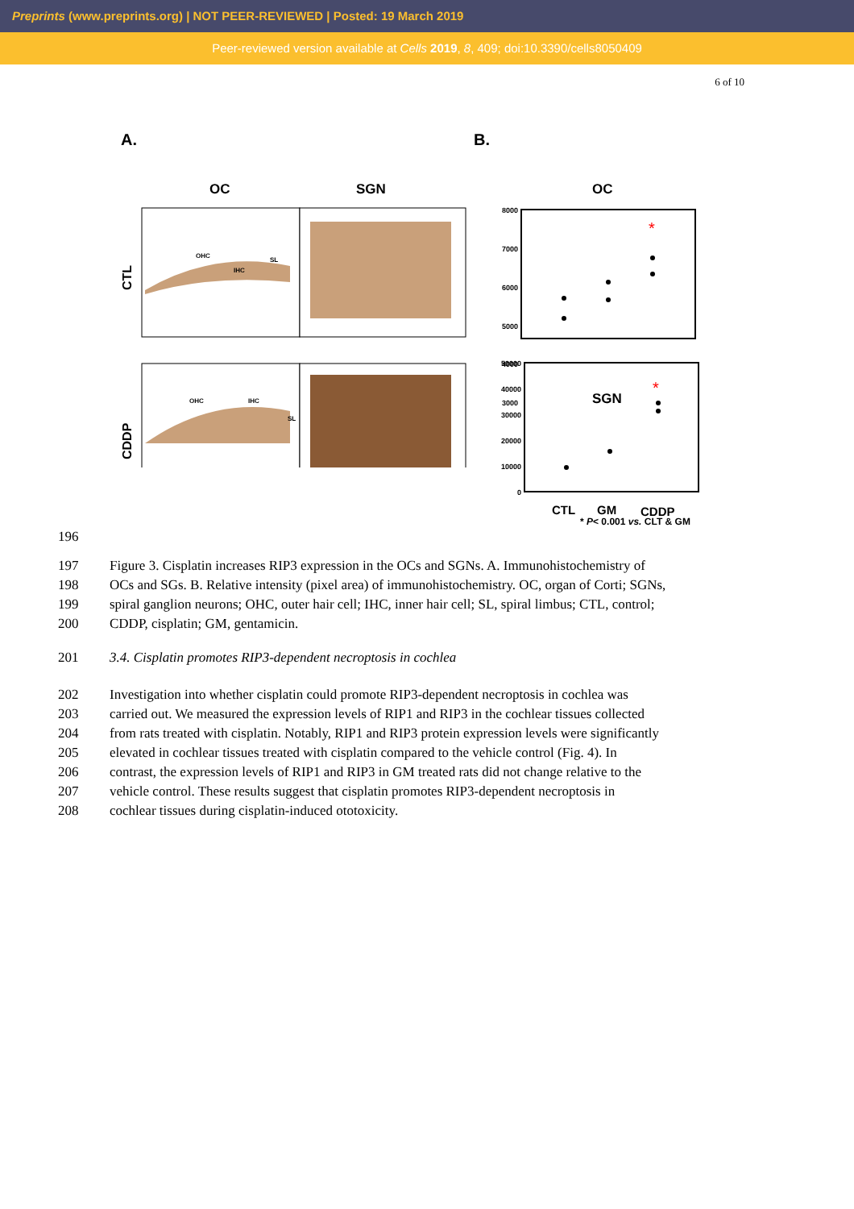Preprints (www.preprints.org) | NOT PEER-REVIEWED | Posted: 19 March 2019
Peer-reviewed version available at Cells 2019, 8, 409; doi:10.3390/cells8050409
6 of 10
A.
OC
SGN
CTL
CDDP
OHC
IHC
SL
OHC
IHC
SL
B.
OC
8000
7000
6000
5000
4000
3000
SGN
50000
40000
30000
20000
10000
0
*
*
CTL
GM
CDDP
* P< 0.001 vs. CLT & GM
196
197 Figure 3. Cisplatin increases RIP3 expression in the OCs and SGNs. A. Immunohistochemistry of
198 OCs and SGs. B. Relative intensity (pixel area) of immunohistochemistry. OC, organ of Corti; SGNs,
199 spiral ganglion neurons; OHC, outer hair cell; IHC, inner hair cell; SL, spiral limbus; CTL, control;
200 CDDP, cisplatin; GM, gentamicin.
201 3.4. Cisplatin promotes RIP3-dependent necroptosis in cochlea
202 Investigation into whether cisplatin could promote RIP3-dependent necroptosis in cochlea was
203 carried out. We measured the expression levels of RIP1 and RIP3 in the cochlear tissues collected
204 from rats treated with cisplatin. Notably, RIP1 and RIP3 protein expression levels were significantly
205 elevated in cochlear tissues treated with cisplatin compared to the vehicle control (Fig. 4). In
206 contrast, the expression levels of RIP1 and RIP3 in GM treated rats did not change relative to the
207 vehicle control. These results suggest that cisplatin promotes RIP3-dependent necroptosis in
208 cochlear tissues during cisplatin-induced ototoxicity.